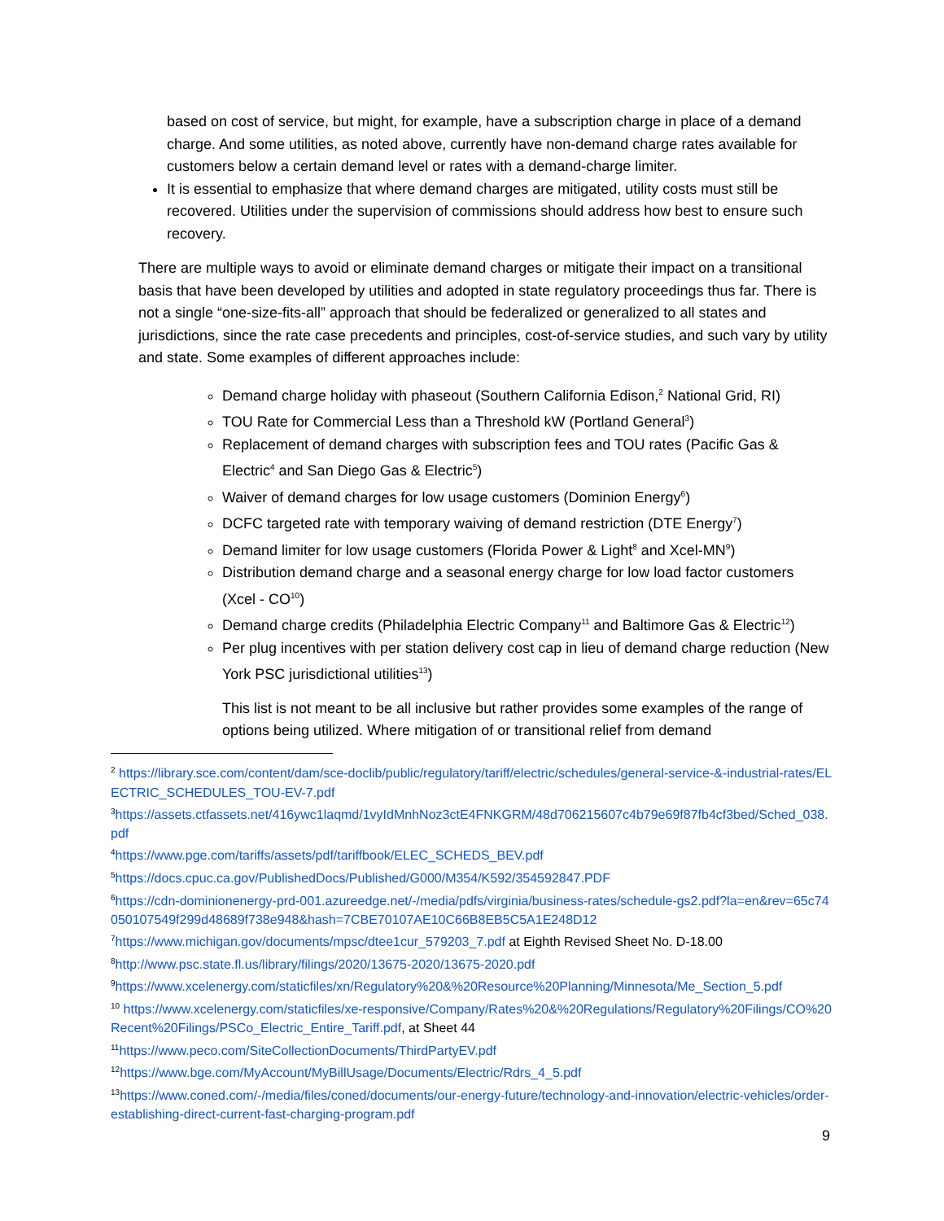based on cost of service, but might, for example, have a subscription charge in place of a demand charge. And some utilities, as noted above, currently have non-demand charge rates available for customers below a certain demand level or rates with a demand-charge limiter.
It is essential to emphasize that where demand charges are mitigated, utility costs must still be recovered. Utilities under the supervision of commissions should address how best to ensure such recovery.
There are multiple ways to avoid or eliminate demand charges or mitigate their impact on a transitional basis that have been developed by utilities and adopted in state regulatory proceedings thus far. There is not a single “one-size-fits-all” approach that should be federalized or generalized to all states and jurisdictions, since the rate case precedents and principles, cost-of-service studies, and such vary by utility and state. Some examples of different approaches include:
Demand charge holiday with phaseout (Southern California Edison,<sup>2</sup> National Grid, RI)
TOU Rate for Commercial Less than a Threshold kW (Portland General<sup>3</sup>)
Replacement of demand charges with subscription fees and TOU rates (Pacific Gas & Electric<sup>4</sup> and San Diego Gas & Electric<sup>5</sup>)
Waiver of demand charges for low usage customers (Dominion Energy<sup>6</sup>)
DCFC targeted rate with temporary waiving of demand restriction (DTE Energy<sup>7</sup>)
Demand limiter for low usage customers (Florida Power & Light<sup>8</sup> and Xcel-MN<sup>9</sup>)
Distribution demand charge and a seasonal energy charge for low load factor customers (Xcel - CO<sup>10</sup>)
Demand charge credits (Philadelphia Electric Company<sup>11</sup> and Baltimore Gas & Electric<sup>12</sup>)
Per plug incentives with per station delivery cost cap in lieu of demand charge reduction (New York PSC jurisdictional utilities<sup>13</sup>)
This list is not meant to be all inclusive but rather provides some examples of the range of options being utilized. Where mitigation of or transitional relief from demand
<sup>2</sup> https://library.sce.com/content/dam/sce-doclib/public/regulatory/tariff/electric/schedules/general-service-&-industrial-rates/ELECTRIC_SCHEDULES_TOU-EV-7.pdf
<sup>3</sup> https://assets.ctfassets.net/416ywc1laqmd/1vyIdMnhNoz3ctE4FNKGRM/48d706215607c4b79e69f87fb4cf3bed/Sched_038.pdf
<sup>4</sup> https://www.pge.com/tariffs/assets/pdf/tariffbook/ELEC_SCHEDS_BEV.pdf
<sup>5</sup> https://docs.cpuc.ca.gov/PublishedDocs/Published/G000/M354/K592/354592847.PDF
<sup>6</sup> https://cdn-dominionenergy-prd-001.azureedge.net/-/media/pdfs/virginia/business-rates/schedule-gs2.pdf?la=en&rev=65c74050107549f299d48689f738e948&hash=7CBE70107AE10C66B8EB5C5A1E248D12
<sup>7</sup> https://www.michigan.gov/documents/mpsc/dtee1cur_579203_7.pdf at Eighth Revised Sheet No. D-18.00
<sup>8</sup> http://www.psc.state.fl.us/library/filings/2020/13675-2020/13675-2020.pdf
<sup>9</sup> https://www.xcelenergy.com/staticfiles/xn/Regulatory%20&%20Resource%20Planning/Minnesota/Me_Section_5.pdf
<sup>10</sup> https://www.xcelenergy.com/staticfiles/xe-responsive/Company/Rates%20&%20Regulations/Regulatory%20Filings/CO%20Recent%20Filings/PSCo_Electric_Entire_Tariff.pdf, at Sheet 44
<sup>11</sup> https://www.peco.com/SiteCollectionDocuments/ThirdPartyEV.pdf
<sup>12</sup> https://www.bge.com/MyAccount/MyBillUsage/Documents/Electric/Rdrs_4_5.pdf
<sup>13</sup> https://www.coned.com/-/media/files/coned/documents/our-energy-future/technology-and-innovation/electric-vehicles/order-establishing-direct-current-fast-charging-program.pdf
9